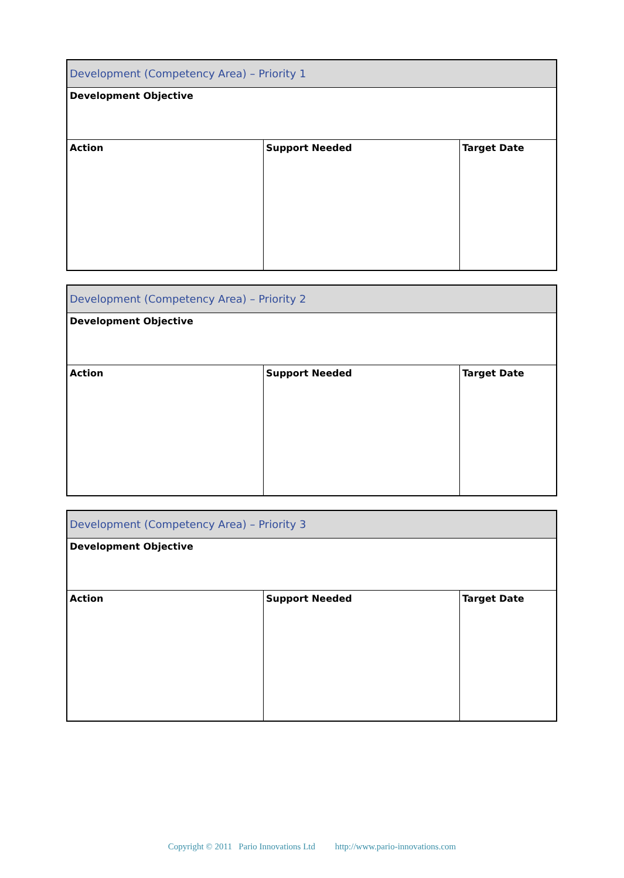| Development (Competency Area) – Priority 1 | | |
| Development Objective | | |
| Action | Support Needed | Target Date |
| Development (Competency Area) – Priority 2 | | |
| Development Objective | | |
| Action | Support Needed | Target Date |
| Development (Competency Area) – Priority 3 | | |
| Development Objective | | |
| Action | Support Needed | Target Date |
Copyright © 2011 Pario Innovations Ltd http://www.pario-innovations.com